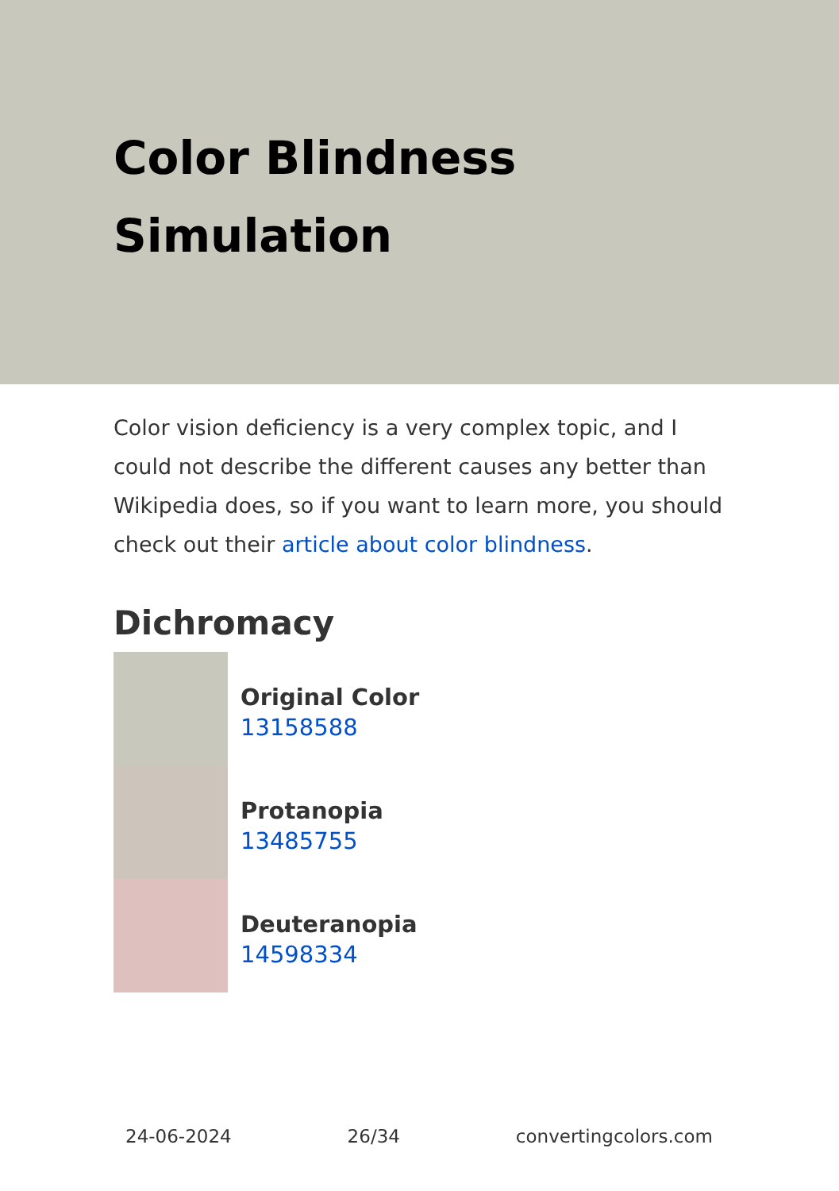Color Blindness Simulation
Color vision deficiency is a very complex topic, and I could not describe the different causes any better than Wikipedia does, so if you want to learn more, you should check out their article about color blindness.
Dichromacy
Original Color
13158588
Protanopia
13485755
Deuteranopia
14598334
24-06-2024 26/34 convertingcolors.com